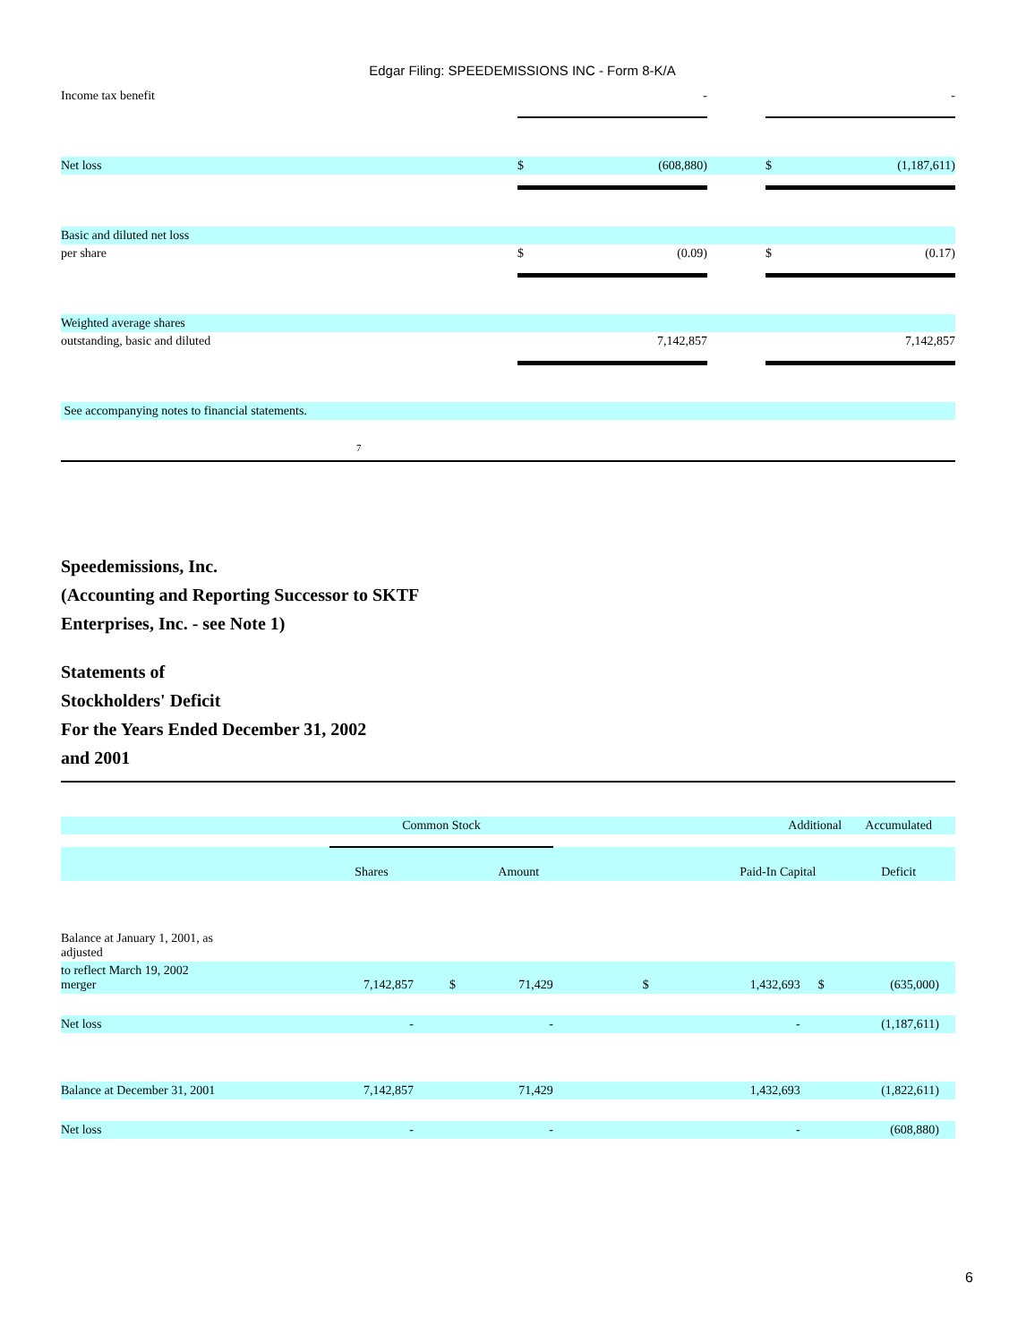Edgar Filing: SPEEDEMISSIONS INC - Form 8-K/A
| Income tax benefit | | - | | | - | |
| Net loss | $ | (608,880) | | $ | (1,187,611) | |
| Basic and diluted net loss | | | | | | |
| per share | $ | (0.09) | | $ | (0.17) | |
| Weighted average shares | | | | | | |
| outstanding, basic and diluted | | 7,142,857 | | | 7,142,857 | |
| See accompanying notes to financial statements. | | | | | | |
7
Speedemissions, Inc.
(Accounting and Reporting Successor to SKTF
Enterprises, Inc. - see Note 1)
Statements of
Stockholders' Deficit
For the Years Ended December 31, 2002
and 2001
| | Common Stock | | | | | Additional | | Accumulated | |
| | Shares | | Amount | | | Paid-In Capital | | Deficit | |
| Balance at January 1, 2001, as adjusted | | | | | | | | | |
| to reflect March 19, 2002 merger | 7,142,857 | $ | 71,429 | | $ | 1,432,693 | $ | (635,000) | |
| Net loss | - | | - | | | - | | (1,187,611) | |
| Balance at December 31, 2001 | 7,142,857 | | 71,429 | | | 1,432,693 | | (1,822,611) | |
| Net loss | - | | - | | | - | | (608,880) | |
6